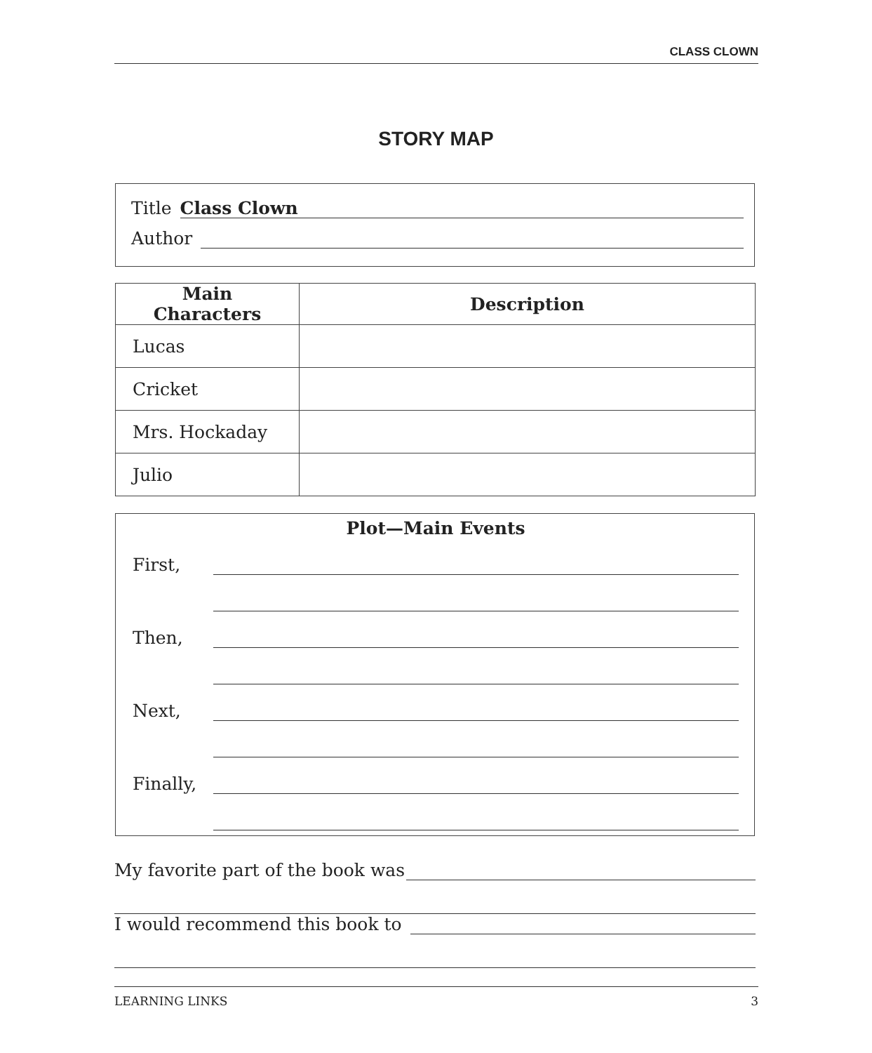CLASS CLOWN
STORY MAP
Title
Class Clown
Author
| Main Characters | Description |
| --- | --- |
| Lucas | |
| Cricket | |
| Mrs. Hockaday | |
| Julio | |
Plot—Main Events
First,
Then,
Next,
Finally,
My favorite part of the book was
I would recommend this book to
LEARNING LINKS 3